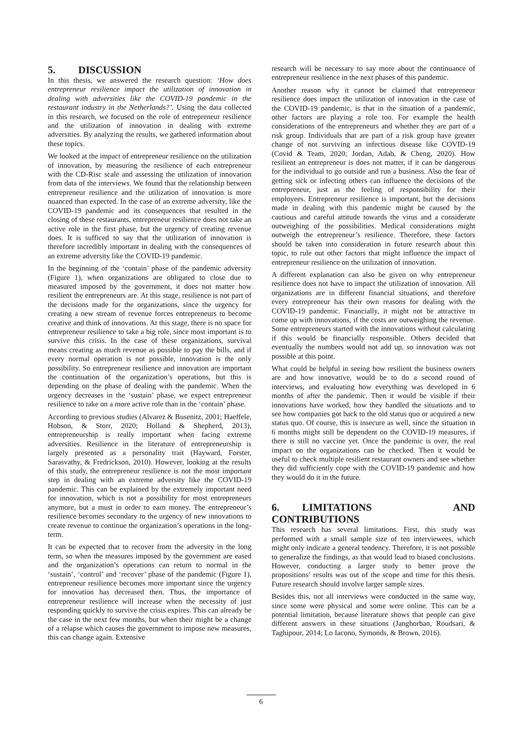5. DISCUSSION
In this thesis, we answered the research question: ‘How does entrepreneur resilience impact the utilization of innovation in dealing with adversities like the COVID-19 pandemic in the restaurant industry in the Netherlands?’. Using the data collected in this research, we focused on the role of entrepreneur resilience and the utilization of innovation in dealing with extreme adversities. By analyzing the results, we gathered information about these topics.
We looked at the impact of entrepreneur resilience on the utilization of innovation, by measuring the resilience of each entrepreneur with the CD-Risc scale and assessing the utilization of innovation from data of the interviews. We found that the relationship between entrepreneur resilience and the utilization of innovation is more nuanced than expected. In the case of an extreme adversity, like the COVID-19 pandemic and its consequences that resulted in the closing of these restaurants, entrepreneur resilience does not take an active role in the first phase, but the urgency of creating revenue does. It is sufficed to say that the utilization of innovation is therefore incredibly important in dealing with the consequences of an extreme adversity like the COVID-19 pandemic.
In the beginning of the ‘contain’ phase of the pandemic adversity (Figure 1), when organizations are obligated to close due to measured imposed by the government, it does not matter how resilient the entrepreneurs are. At this stage, resilience is not part of the decisions made for the organizations, since the urgency for creating a new stream of revenue forces entrepreneurs to become creative and think of innovations. At this stage, there is no space for entrepreneur resilience to take a big role, since most important is to survive this crisis. In the case of these organizations, survival means creating as much revenue as possible to pay the bills, and if every normal operation is not possible, innovation is the only possibility. So entrepreneur resilience and innovation are important the continuation of the organization’s operations, but this is depending on the phase of dealing with the pandemic. When the urgency decreases in the ‘sustain’ phase, we expect entrepreneur resilience to take on a more active role than in the ‘contain’ phase.
According to previous studies (Alvarez & Busenitz, 2001; Haeffele, Hobson, & Storr, 2020; Holland & Shepherd, 2013), entrepreneurship is really important when facing extreme adversities. Resilience in the literature of entrepreneurship is largely presented as a personality trait (Hayward, Forster, Sarasvathy, & Fredrickson, 2010). However, looking at the results of this study, the entrepreneur resilience is not the most important step in dealing with an extreme adversity like the COVID-19 pandemic. This can be explained by the extremely important need for innovation, which is not a possibility for most entrepreneurs anymore, but a must in order to earn money. The entrepreneur’s resilience becomes secondary to the urgency of new innovations to create revenue to continue the organization’s operations in the long-term.
It can be expected that to recover from the adversity in the long term, so when the measures imposed by the government are eased and the organization’s operations can return to normal in the ‘sustain’, ‘control’ and ‘recover’ phase of the pandemic (Figure 1), entrepreneur resilience becomes more important since the urgency for innovation has decreased then. Thus, the importance of entrepreneur resilience will increase when the necessity of just responding quickly to survive the crisis expires. This can already be the case in the next few months, but when their might be a change of a relapse which causes the government to impose new measures, this can change again. Extensive
research will be necessary to say more about the continuance of entrepreneur resilience in the next phases of this pandemic.
Another reason why it cannot be claimed that entrepreneur resilience does impact the utilization of innovation in the case of the COVID-19 pandemic, is that in the situation of a pandemic, other factors are playing a role too. For example the health considerations of the entrepreneurs and whether they are part of a risk group. Individuals that are part of a risk group have greater change of not surviving an infectious disease like COVID-19 (Covid & Team, 2020; Jordan, Adab, & Cheng, 2020). How resilient an entrepreneur is does not matter, if it can be dangerous for the individual to go outside and run a business. Also the fear of getting sick or infecting others can influence the decisions of the entrepreneur, just as the feeling of responsibility for their employees. Entrepreneur resilience is important, but the decisions made in dealing with this pandemic might be caused by the cautious and careful attitude towards the virus and a considerate outweighing of the possibilities. Medical considerations might outweigh the entrepreneur’s resilience. Therefore, these factors should be taken into consideration in future research about this topic, to rule out other factors that might influence the impact of entrepreneur resilience on the utilization of innovation.
A different explanation can also be given on why entrepreneur resilience does not have to impact the utilization of innovation. All organizations are in different financial situations, and therefore every entrepreneur has their own reasons for dealing with the COVID-19 pandemic. Financially, it might not be attractive to come up with innovations, if the costs are outweighing the revenue. Some entrepreneurs started with the innovations without calculating if this would be financially responsible. Others decided that eventually the numbers would not add up, so innovation was not possible at this point.
What could be helpful in seeing how resilient the business owners are and how innovative, would be to do a second round of interviews, and evaluating how everything was developed in 6 months of after the pandemic. Then it would be visible if their innovations have worked, how they handled the situations and to see how companies got back to the old status quo or acquired a new status quo. Of course, this is insecure as well, since the situation in 6 months might still be dependent on the COVID-19 measures, if there is still no vaccine yet. Once the pandemic is over, the real impact on the organizations can be checked. Then it would be useful to check multiple resilient restaurant owners and see whether they did sufficiently cope with the COVID-19 pandemic and how they would do it in the future.
6. LIMITATIONS AND CONTRIBUTIONS
This research has several limitations. First, this study was performed with a small sample size of ten interviewees, which might only indicate a general tendency. Therefore, it is not possible to generalize the findings, as that would lead to biased conclusions. However, conducting a larger study to better prove the propositions’ results was out of the scope and time for this thesis. Future research should involve larger sample sizes.
Besides this, not all interviews were conducted in the same way, since some were physical and some were online. This can be a potential limitation, because literature shows that people can give different answers in these situations (Janghorban, Roudsari, & Taghipour, 2014; Lo Iacono, Symonds, & Brown, 2016).
6